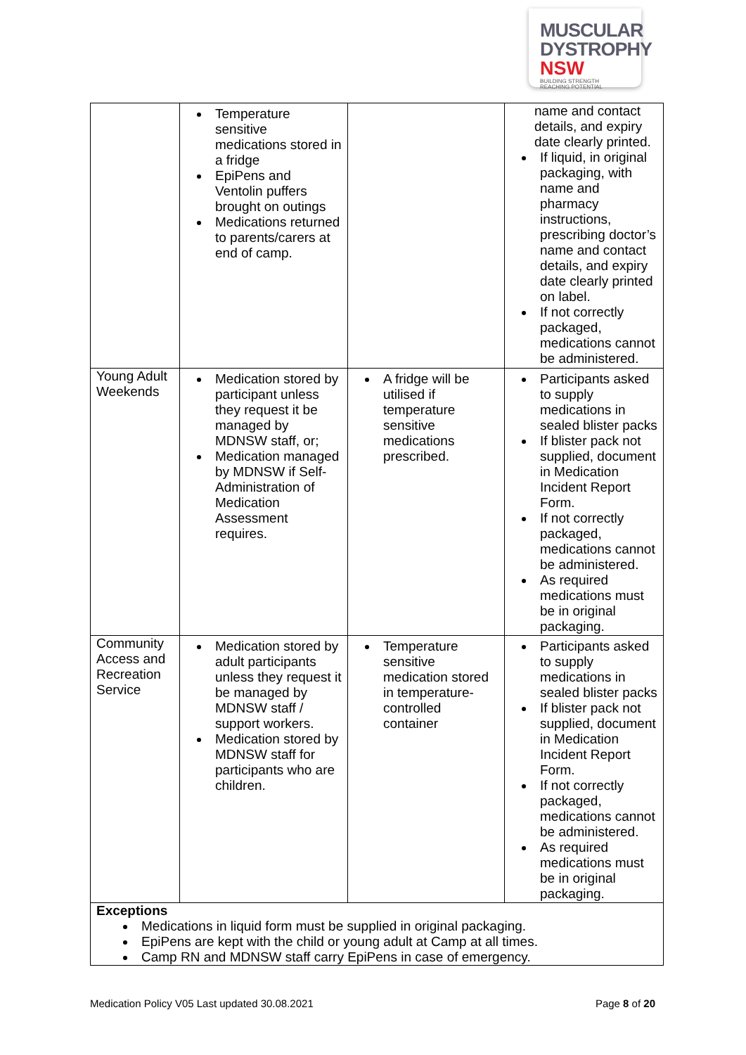MUSCULAR
DYSTROPHY
NSW BUILDING STRENGTH
REACHING POTENTIAL
| | Temperature sensitive medications stored in a fridge EpiPens and Ventolin puffers brought on outings Medications returned to parents/carers at end of camp. | | name and contact details, and expiry date clearly printed. If liquid, in original packaging, with name and pharmacy instructions, prescribing doctor’s name and contact details, and expiry date clearly printed on label. If not correctly packaged, medications cannot be administered. |
| Young Adult Weekends | Medication stored by participant unless they request it be managed by MDNSW staff, or; Medication managed by MDNSW if Self-Administration of Medication Assessment requires. | A fridge will be utilised if temperature sensitive medications prescribed. | Participants asked to supply medications in sealed blister packs If blister pack not supplied, document in Medication Incident Report Form. If not correctly packaged, medications cannot be administered. As required medications must be in original packaging. |
| Community Access and Recreation Service | Medication stored by adult participants unless they request it be managed by MDNSW staff / support workers. Medication stored by MDNSW staff for participants who are children. | Temperature sensitive medication stored in temperature-controlled container | Participants asked to supply medications in sealed blister packs If blister pack not supplied, document in Medication Incident Report Form. If not correctly packaged, medications cannot be administered. As required medications must be in original packaging. |
| Exceptions Medications in liquid form must be supplied in original packaging. EpiPens are kept with the child or young adult at Camp at all times. Camp RN and MDNSW staff carry EpiPens in case of emergency. | | | |
Medication Policy V05 Last updated 30.08.2021 Page 8 of 20